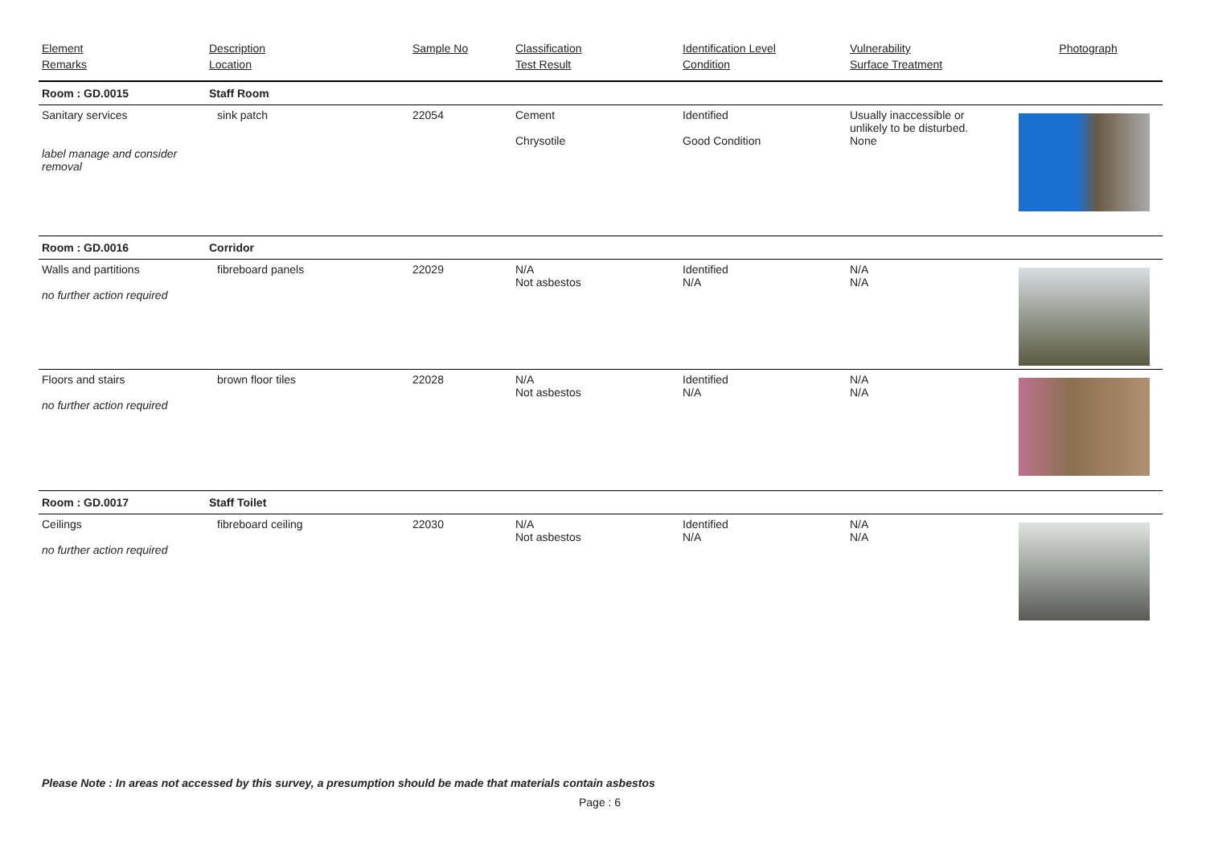| Element Remarks | Description Location | Sample No | Classification Test Result | Identification Level Condition | Vulnerability Surface Treatment | Photograph |
| --- | --- | --- | --- | --- | --- | --- |
| Room : GD.0015 | Staff Room | | | | | |
| Sanitary services label manage and consider removal | sink patch | 22054 | Cement Chrysotile | Identified Good Condition | Usually inaccessible or unlikely to be disturbed. None | |
| Room : GD.0016 | Corridor | | | | | |
| Walls and partitions no further action required | fibreboard panels | 22029 | N/A Not asbestos | Identified N/A | N/A N/A | |
| Floors and stairs no further action required | brown floor tiles | 22028 | N/A Not asbestos | Identified N/A | N/A N/A | |
| Room : GD.0017 | Staff Toilet | | | | | |
| Ceilings no further action required | fibreboard ceiling | 22030 | N/A Not asbestos | Identified N/A | N/A N/A | |
Please Note : In areas not accessed by this survey, a presumption should be made that materials contain asbestos
Page : 6